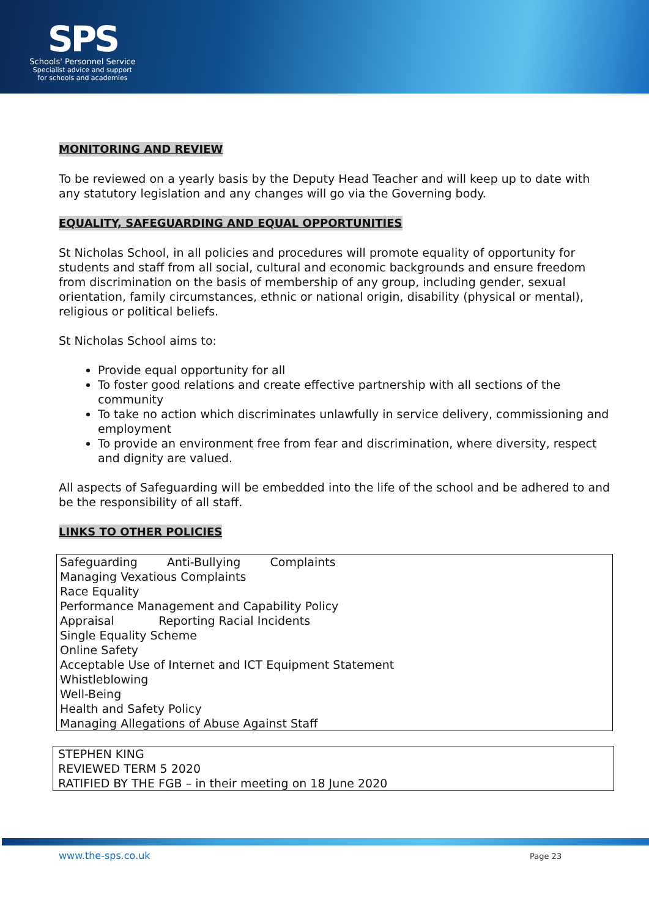SPS
Schools' Personnel Service
Specialist advice and support
for schools and academies
MONITORING AND REVIEW
To be reviewed on a yearly basis by the Deputy Head Teacher and will keep up to date with any statutory legislation and any changes will go via the Governing body.
EQUALITY, SAFEGUARDING AND EQUAL OPPORTUNITIES
St Nicholas School, in all policies and procedures will promote equality of opportunity for students and staff from all social, cultural and economic backgrounds and ensure freedom from discrimination on the basis of membership of any group, including gender, sexual orientation, family circumstances, ethnic or national origin, disability (physical or mental), religious or political beliefs.
St Nicholas School aims to:
Provide equal opportunity for all
To foster good relations and create effective partnership with all sections of the community
To take no action which discriminates unlawfully in service delivery, commissioning and employment
To provide an environment free from fear and discrimination, where diversity, respect and dignity are valued.
All aspects of Safeguarding will be embedded into the life of the school and be adhered to and be the responsibility of all staff.
LINKS TO OTHER POLICIES
Safeguarding Anti-Bullying Complaints
Managing Vexatious Complaints
Race Equality
Performance Management and Capability Policy
Appraisal Reporting Racial Incidents
Single Equality Scheme
Online Safety
Acceptable Use of Internet and ICT Equipment Statement
Whistleblowing
Well-Being
Health and Safety Policy
Managing Allegations of Abuse Against Staff
STEPHEN KING
REVIEWED TERM 5 2020
RATIFIED BY THE FGB – in their meeting on 18 June 2020
www.the-sps.co.uk Page 23